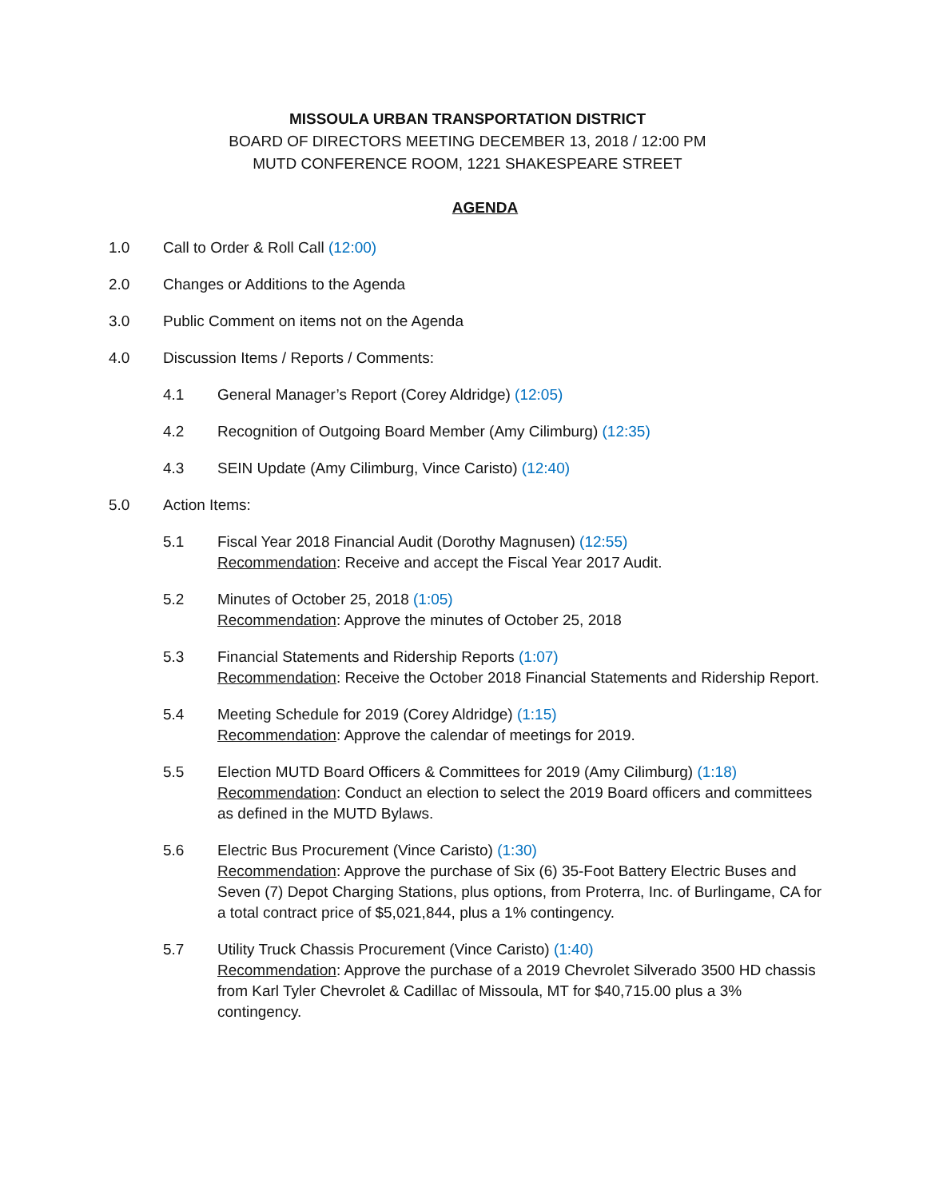MISSOULA URBAN TRANSPORTATION DISTRICT
BOARD OF DIRECTORS MEETING DECEMBER 13, 2018 / 12:00 PM
MUTD CONFERENCE ROOM, 1221 SHAKESPEARE STREET
AGENDA
1.0 Call to Order & Roll Call (12:00)
2.0 Changes or Additions to the Agenda
3.0 Public Comment on items not on the Agenda
4.0 Discussion Items / Reports / Comments:
4.1 General Manager’s Report (Corey Aldridge) (12:05)
4.2 Recognition of Outgoing Board Member (Amy Cilimburg) (12:35)
4.3 SEIN Update (Amy Cilimburg, Vince Caristo) (12:40)
5.0 Action Items:
5.1 Fiscal Year 2018 Financial Audit (Dorothy Magnusen) (12:55)
Recommendation: Receive and accept the Fiscal Year 2017 Audit.
5.2 Minutes of October 25, 2018 (1:05)
Recommendation: Approve the minutes of October 25, 2018
5.3 Financial Statements and Ridership Reports (1:07)
Recommendation: Receive the October 2018 Financial Statements and Ridership Report.
5.4 Meeting Schedule for 2019 (Corey Aldridge) (1:15)
Recommendation: Approve the calendar of meetings for 2019.
5.5 Election MUTD Board Officers & Committees for 2019 (Amy Cilimburg) (1:18)
Recommendation: Conduct an election to select the 2019 Board officers and committees as defined in the MUTD Bylaws.
5.6 Electric Bus Procurement (Vince Caristo) (1:30)
Recommendation: Approve the purchase of Six (6) 35-Foot Battery Electric Buses and Seven (7) Depot Charging Stations, plus options, from Proterra, Inc. of Burlingame, CA for a total contract price of $5,021,844, plus a 1% contingency.
5.7 Utility Truck Chassis Procurement (Vince Caristo) (1:40)
Recommendation: Approve the purchase of a 2019 Chevrolet Silverado 3500 HD chassis from Karl Tyler Chevrolet & Cadillac of Missoula, MT for $40,715.00 plus a 3% contingency.